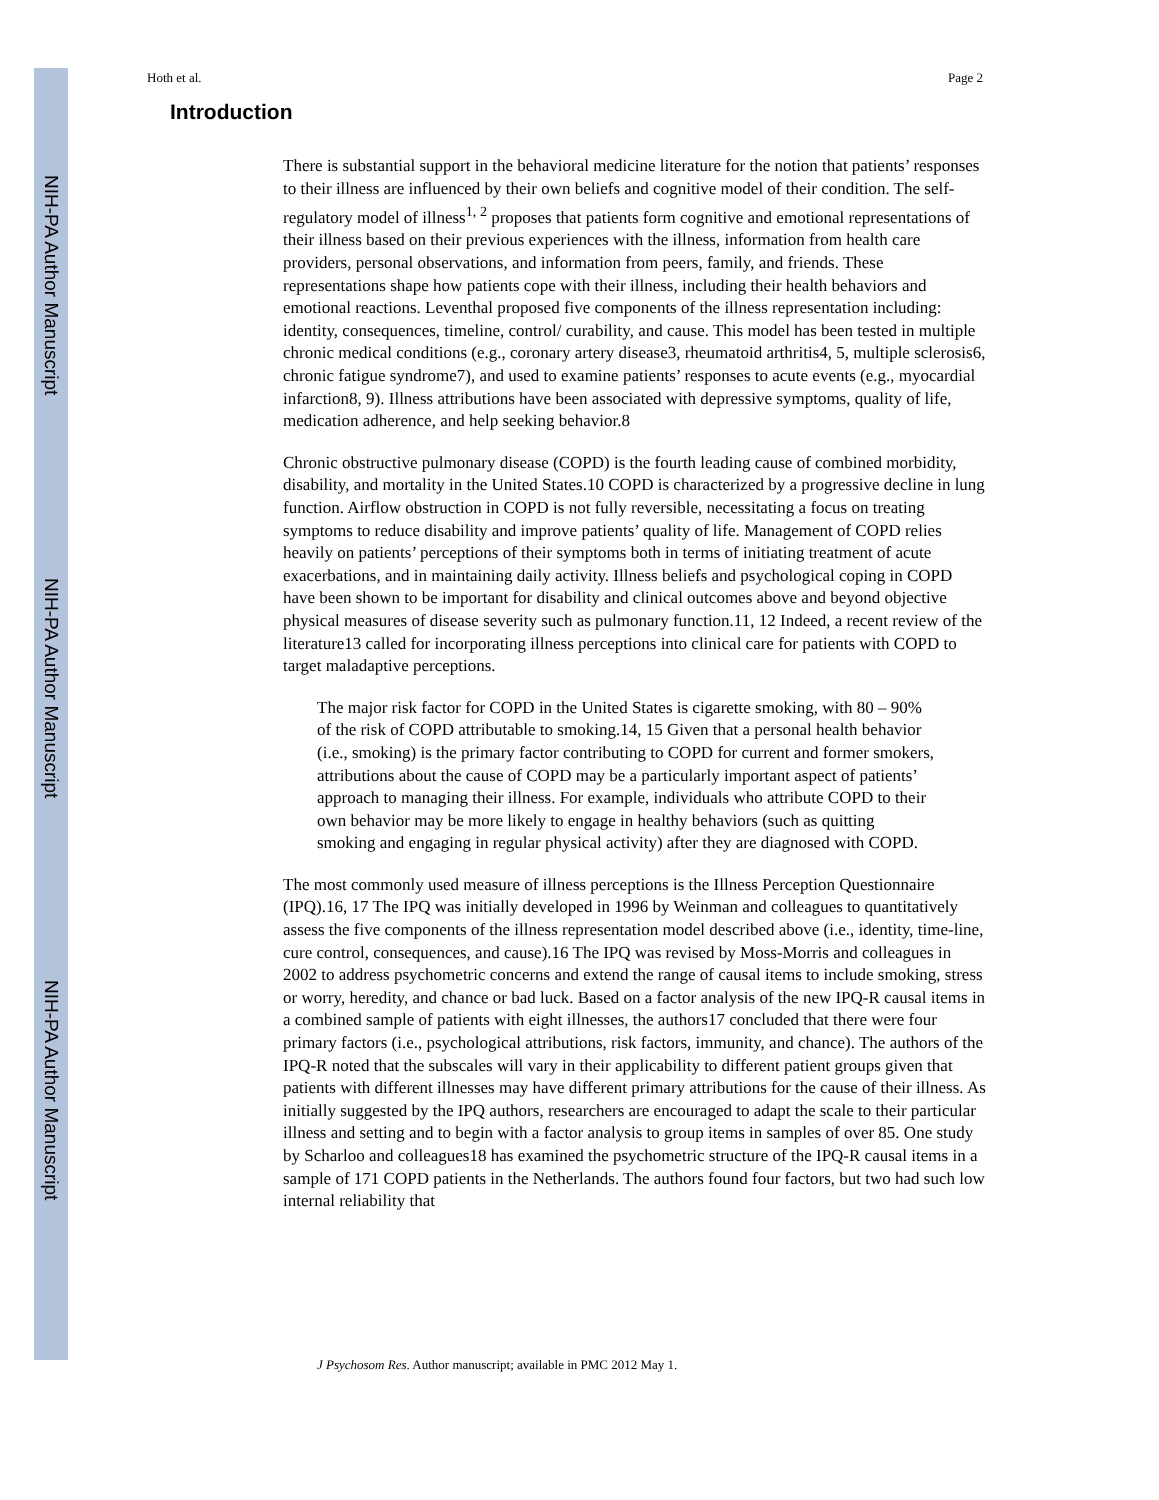NIH-PA Author Manuscript
NIH-PA Author Manuscript
NIH-PA Author Manuscript
Hoth et al. Page 2
Introduction
There is substantial support in the behavioral medicine literature for the notion that patients’ responses to their illness are influenced by their own beliefs and cognitive model of their condition. The self-regulatory model of illness<sup>1, 2</sup> proposes that patients form cognitive and emotional representations of their illness based on their previous experiences with the illness, information from health care providers, personal observations, and information from peers, family, and friends. These representations shape how patients cope with their illness, including their health behaviors and emotional reactions. Leventhal proposed five components of the illness representation including: identity, consequences, timeline, control/ curability, and cause. This model has been tested in multiple chronic medical conditions (e.g., coronary artery disease3, rheumatoid arthritis4, 5, multiple sclerosis6, chronic fatigue syndrome7), and used to examine patients’ responses to acute events (e.g., myocardial infarction8, 9). Illness attributions have been associated with depressive symptoms, quality of life, medication adherence, and help seeking behavior.8
Chronic obstructive pulmonary disease (COPD) is the fourth leading cause of combined morbidity, disability, and mortality in the United States.10 COPD is characterized by a progressive decline in lung function. Airflow obstruction in COPD is not fully reversible, necessitating a focus on treating symptoms to reduce disability and improve patients’ quality of life. Management of COPD relies heavily on patients’ perceptions of their symptoms both in terms of initiating treatment of acute exacerbations, and in maintaining daily activity. Illness beliefs and psychological coping in COPD have been shown to be important for disability and clinical outcomes above and beyond objective physical measures of disease severity such as pulmonary function.11, 12 Indeed, a recent review of the literature13 called for incorporating illness perceptions into clinical care for patients with COPD to target maladaptive perceptions.
The major risk factor for COPD in the United States is cigarette smoking, with 80 – 90% of the risk of COPD attributable to smoking.14, 15 Given that a personal health behavior (i.e., smoking) is the primary factor contributing to COPD for current and former smokers, attributions about the cause of COPD may be a particularly important aspect of patients’ approach to managing their illness. For example, individuals who attribute COPD to their own behavior may be more likely to engage in healthy behaviors (such as quitting smoking and engaging in regular physical activity) after they are diagnosed with COPD.
The most commonly used measure of illness perceptions is the Illness Perception Questionnaire (IPQ).16, 17 The IPQ was initially developed in 1996 by Weinman and colleagues to quantitatively assess the five components of the illness representation model described above (i.e., identity, time-line, cure control, consequences, and cause).16 The IPQ was revised by Moss-Morris and colleagues in 2002 to address psychometric concerns and extend the range of causal items to include smoking, stress or worry, heredity, and chance or bad luck. Based on a factor analysis of the new IPQ-R causal items in a combined sample of patients with eight illnesses, the authors17 concluded that there were four primary factors (i.e., psychological attributions, risk factors, immunity, and chance). The authors of the IPQ-R noted that the subscales will vary in their applicability to different patient groups given that patients with different illnesses may have different primary attributions for the cause of their illness. As initially suggested by the IPQ authors, researchers are encouraged to adapt the scale to their particular illness and setting and to begin with a factor analysis to group items in samples of over 85. One study by Scharloo and colleagues18 has examined the psychometric structure of the IPQ-R causal items in a sample of 171 COPD patients in the Netherlands. The authors found four factors, but two had such low internal reliability that
J Psychosom Res. Author manuscript; available in PMC 2012 May 1.